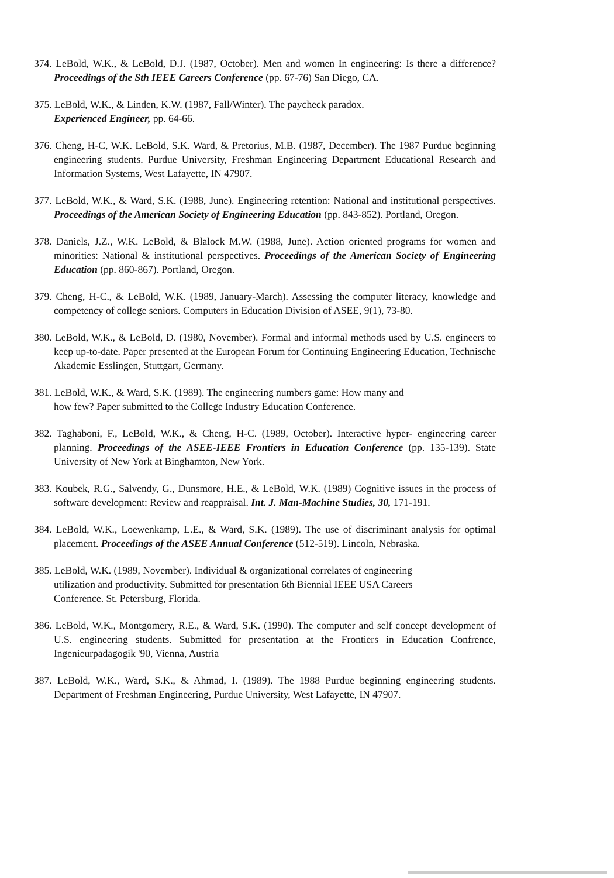374. LeBold, W.K., & LeBold, D.J. (1987, October). Men and women In engineering: Is there a difference? Proceedings of the Sth IEEE Careers Conference (pp. 67-76) San Diego, CA.
375. LeBold, W.K., & Linden, K.W. (1987, Fall/Winter). The paycheck paradox.
Experienced Engineer, pp. 64-66.
376. Cheng, H-C, W.K. LeBold, S.K. Ward, & Pretorius, M.B. (1987, December). The 1987 Purdue beginning engineering students. Purdue University, Freshman Engineering Department Educational Research and Information Systems, West Lafayette, IN 47907.
377. LeBold, W.K., & Ward, S.K. (1988, June). Engineering retention: National and institutional perspectives. Proceedings of the American Society of Engineering Education (pp. 843-852). Portland, Oregon.
378. Daniels, J.Z., W.K. LeBold, & Blalock M.W. (1988, June). Action oriented programs for women and minorities: National & institutional perspectives. Proceedings of the American Society of Engineering Education (pp. 860-867). Portland, Oregon.
379. Cheng, H-C., & LeBold, W.K. (1989, January-March). Assessing the computer literacy, knowledge and competency of college seniors. Computers in Education Division of ASEE, 9(1), 73-80.
380. LeBold, W.K., & LeBold, D. (1980, November). Formal and informal methods used by U.S. engineers to keep up-to-date. Paper presented at the European Forum for Continuing Engineering Education, Technische Akademie Esslingen, Stuttgart, Germany.
381. LeBold, W.K., & Ward, S.K. (1989). The engineering numbers game: How many and
how few? Paper submitted to the College Industry Education Conference.
382. Taghaboni, F., LeBold, W.K., & Cheng, H-C. (1989, October). Interactive hyper- engineering career planning. Proceedings of the ASEE-IEEE Frontiers in Education Conference (pp. 135-139). State University of New York at Binghamton, New York.
383. Koubek, R.G., Salvendy, G., Dunsmore, H.E., & LeBold, W.K. (1989) Cognitive issues in the process of software development: Review and reappraisal. Int. J. Man-Machine Studies, 30, 171-191.
384. LeBold, W.K., Loewenkamp, L.E., & Ward, S.K. (1989). The use of discriminant analysis for optimal placement. Proceedings of the ASEE Annual Conference (512-519). Lincoln, Nebraska.
385. LeBold, W.K. (1989, November). Individual & organizational correlates of engineering
utilization and productivity. Submitted for presentation 6th Biennial IEEE USA Careers
Conference. St. Petersburg, Florida.
386. LeBold, W.K., Montgomery, R.E., & Ward, S.K. (1990). The computer and self concept development of U.S. engineering students. Submitted for presentation at the Frontiers in Education Confrence, Ingenieurpadagogik '90, Vienna, Austria
387. LeBold, W.K., Ward, S.K., & Ahmad, I. (1989). The 1988 Purdue beginning engineering students. Department of Freshman Engineering, Purdue University, West Lafayette, IN 47907.